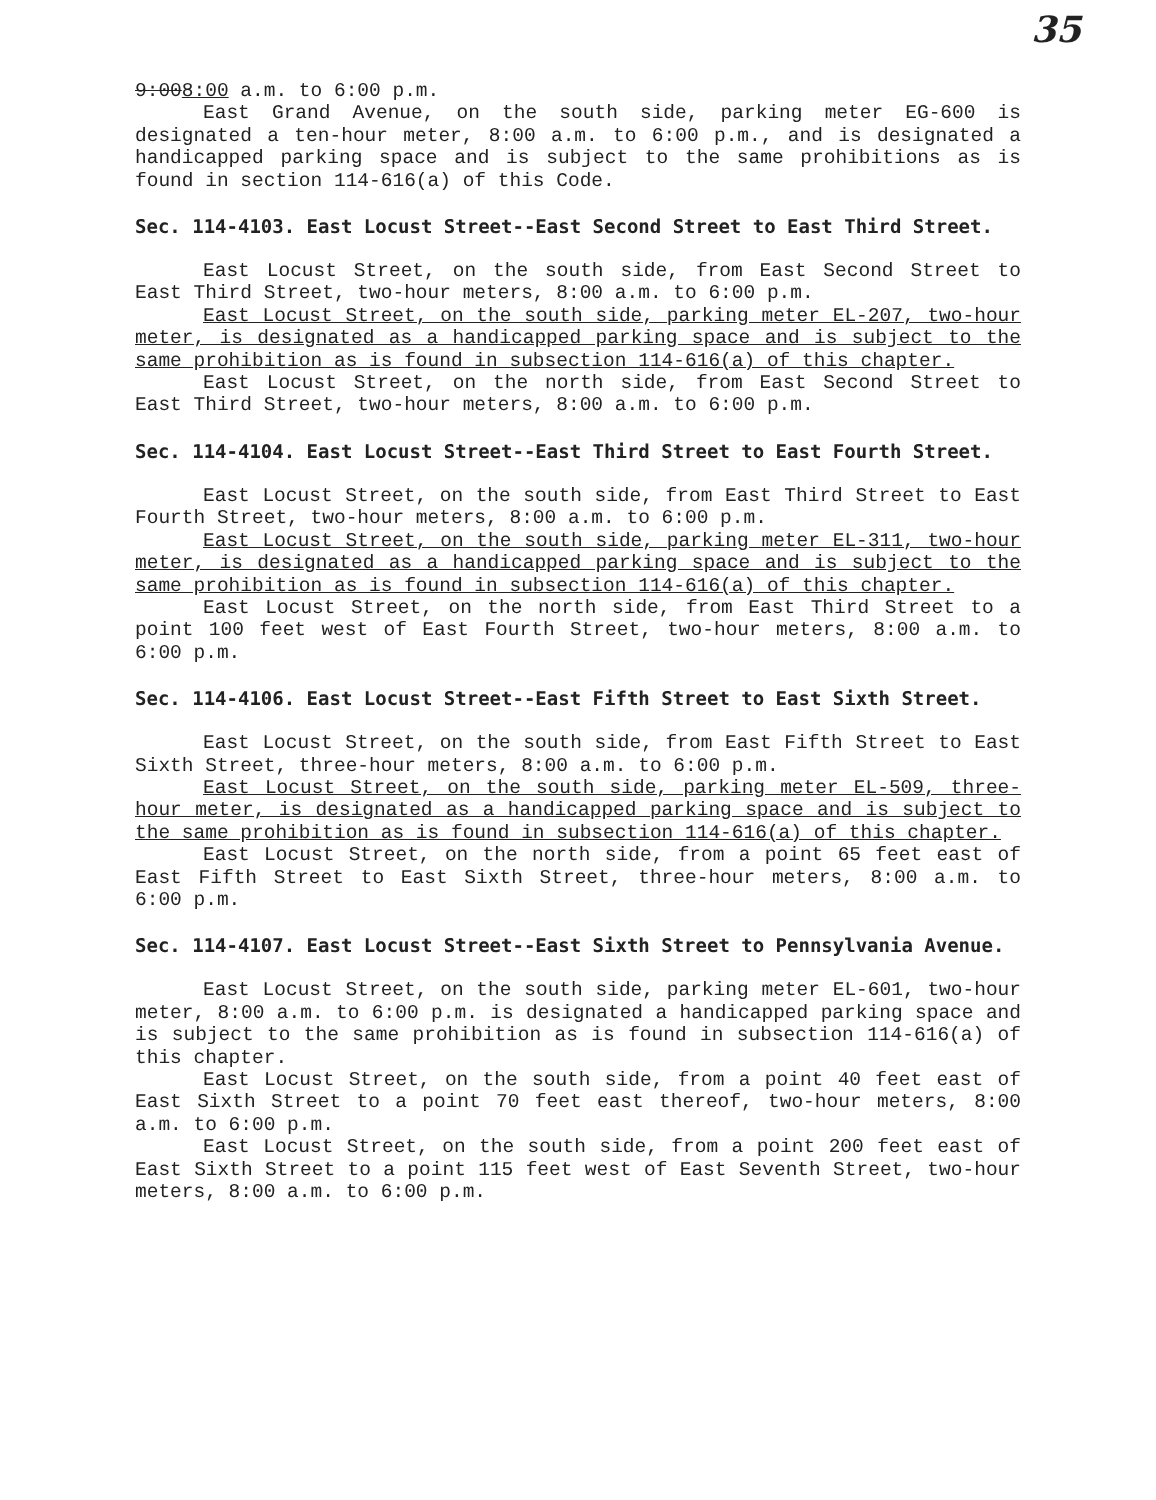35
9:008:00 a.m. to 6:00 p.m.
East Grand Avenue, on the south side, parking meter EG-600 is designated a ten-hour meter, 8:00 a.m. to 6:00 p.m., and is designated a handicapped parking space and is subject to the same prohibitions as is found in section 114-616(a) of this Code.
Sec. 114-4103. East Locust Street--East Second Street to East Third Street.
East Locust Street, on the south side, from East Second Street to East Third Street, two-hour meters, 8:00 a.m. to 6:00 p.m.
East Locust Street, on the south side, parking meter EL-207, two-hour meter, is designated as a handicapped parking space and is subject to the same prohibition as is found in subsection 114-616(a) of this chapter.
East Locust Street, on the north side, from East Second Street to East Third Street, two-hour meters, 8:00 a.m. to 6:00 p.m.
Sec. 114-4104. East Locust Street--East Third Street to East Fourth Street.
East Locust Street, on the south side, from East Third Street to East Fourth Street, two-hour meters, 8:00 a.m. to 6:00 p.m.
East Locust Street, on the south side, parking meter EL-311, two-hour meter, is designated as a handicapped parking space and is subject to the same prohibition as is found in subsection 114-616(a) of this chapter.
East Locust Street, on the north side, from East Third Street to a point 100 feet west of East Fourth Street, two-hour meters, 8:00 a.m. to 6:00 p.m.
Sec. 114-4106. East Locust Street--East Fifth Street to East Sixth Street.
East Locust Street, on the south side, from East Fifth Street to East Sixth Street, three-hour meters, 8:00 a.m. to 6:00 p.m.
East Locust Street, on the south side, parking meter EL-509, three-hour meter, is designated as a handicapped parking space and is subject to the same prohibition as is found in subsection 114-616(a) of this chapter.
East Locust Street, on the north side, from a point 65 feet east of East Fifth Street to East Sixth Street, three-hour meters, 8:00 a.m. to 6:00 p.m.
Sec. 114-4107. East Locust Street--East Sixth Street to Pennsylvania Avenue.
East Locust Street, on the south side, parking meter EL-601, two-hour meter, 8:00 a.m. to 6:00 p.m. is designated a handicapped parking space and is subject to the same prohibition as is found in subsection 114-616(a) of this chapter.
East Locust Street, on the south side, from a point 40 feet east of East Sixth Street to a point 70 feet east thereof, two-hour meters, 8:00 a.m. to 6:00 p.m.
East Locust Street, on the south side, from a point 200 feet east of East Sixth Street to a point 115 feet west of East Seventh Street, two-hour meters, 8:00 a.m. to 6:00 p.m.